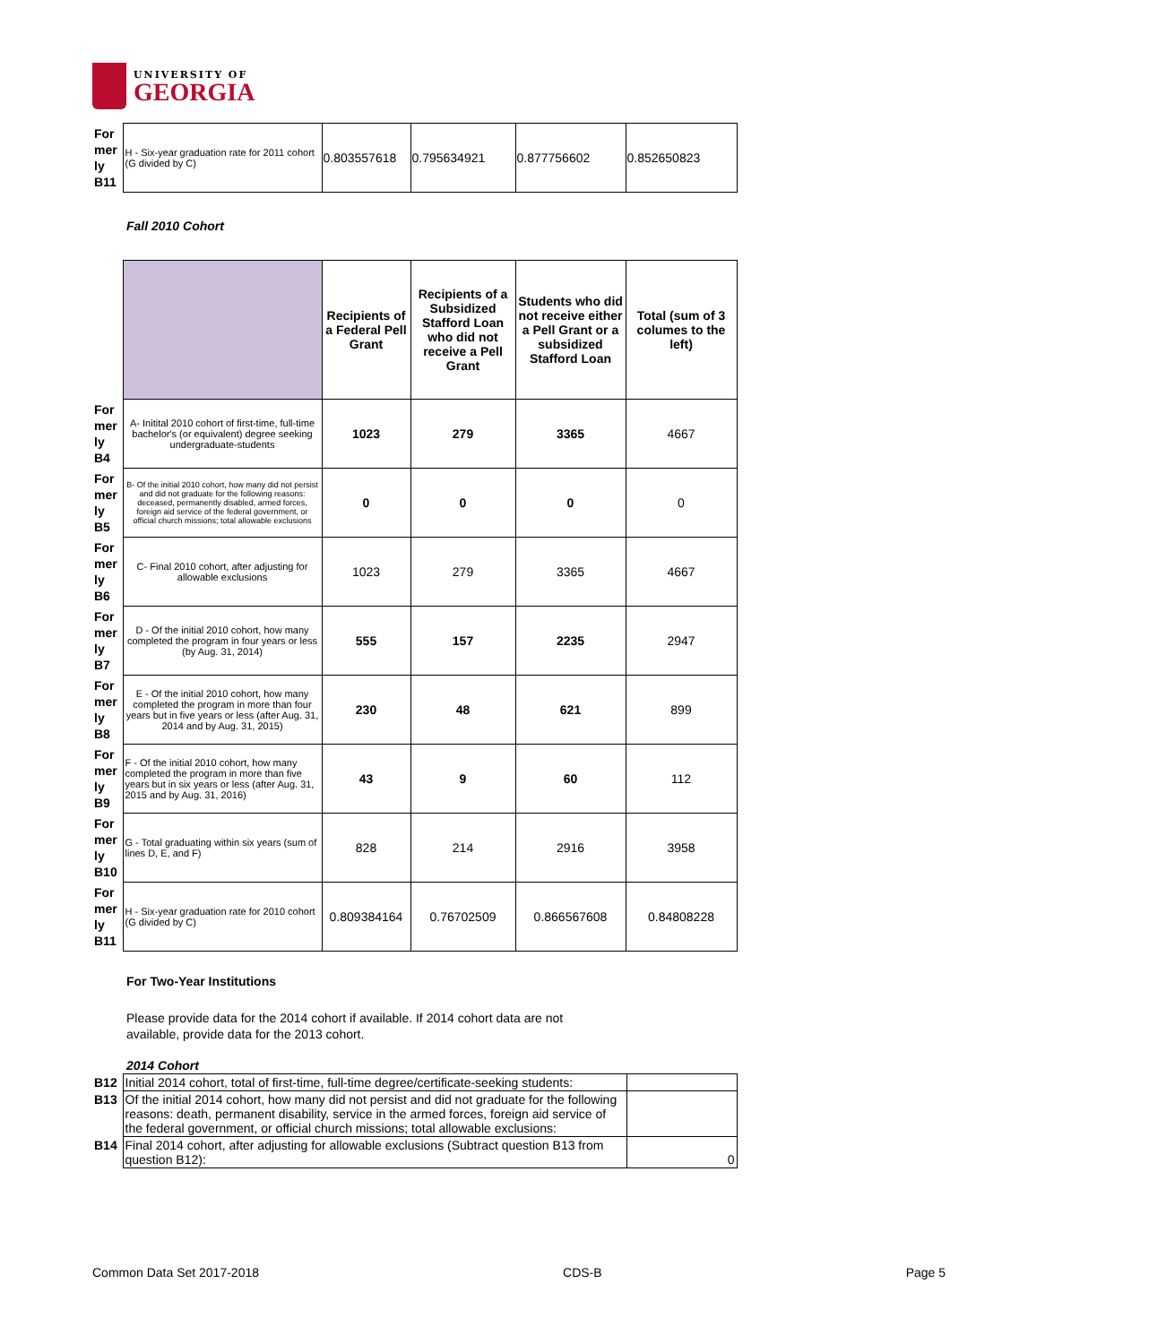UNIVERSITY OF
GEORGIA
| For mer ly B11 | H - Six-year graduation rate for 2011 cohort (G divided by C) | 0.803557618 | 0.795634921 | 0.877756602 | 0.852650823 |
Fall 2010 Cohort
| | | Recipients of a Federal Pell Grant | Recipients of a Subsidized Stafford Loan who did not receive a Pell Grant | Students who did not receive either a Pell Grant or a subsidized Stafford Loan | Total (sum of 3 columes to the left) |
| For mer ly B4 | A- Initital 2010 cohort of first-time, full-time bachelor's (or equivalent) degree seeking undergraduate-students | 1023 | 279 | 3365 | 4667 |
| For mer ly B5 | B- Of the initial 2010 cohort, how many did not persist and did not graduate for the following reasons: deceased, permanently disabled, armed forces, foreign aid service of the federal government, or official church missions; total allowable exclusions | 0 | 0 | 0 | 0 |
| For mer ly B6 | C- Final 2010 cohort, after adjusting for allowable exclusions | 1023 | 279 | 3365 | 4667 |
| For mer ly B7 | D - Of the initial 2010 cohort, how many completed the program in four years or less (by Aug. 31, 2014) | 555 | 157 | 2235 | 2947 |
| For mer ly B8 | E - Of the initial 2010 cohort, how many completed the program in more than four years but in five years or less (after Aug. 31, 2014 and by Aug. 31, 2015) | 230 | 48 | 621 | 899 |
| For mer ly B9 | F - Of the initial 2010 cohort, how many completed the program in more than five years but in six years or less (after Aug. 31, 2015 and by Aug. 31, 2016) | 43 | 9 | 60 | 112 |
| For mer ly B10 | G - Total graduating within six years (sum of lines D, E, and F) | 828 | 214 | 2916 | 3958 |
| For mer ly B11 | H - Six-year graduation rate for 2010 cohort (G divided by C) | 0.809384164 | 0.76702509 | 0.866567608 | 0.84808228 |
For Two-Year Institutions
Please provide data for the 2014 cohort if available. If 2014 cohort data are not available, provide data for the 2013 cohort.
2014 Cohort
| B12 | Initial 2014 cohort, total of first-time, full-time degree/certificate-seeking students: | |
| B13 | Of the initial 2014 cohort, how many did not persist and did not graduate for the following reasons: death, permanent disability, service in the armed forces, foreign aid service of the federal government, or official church missions; total allowable exclusions: | |
| B14 | Final 2014 cohort, after adjusting for allowable exclusions (Subtract question B13 from question B12): | 0 |
Common Data Set 2017-2018 CDS-B Page 5